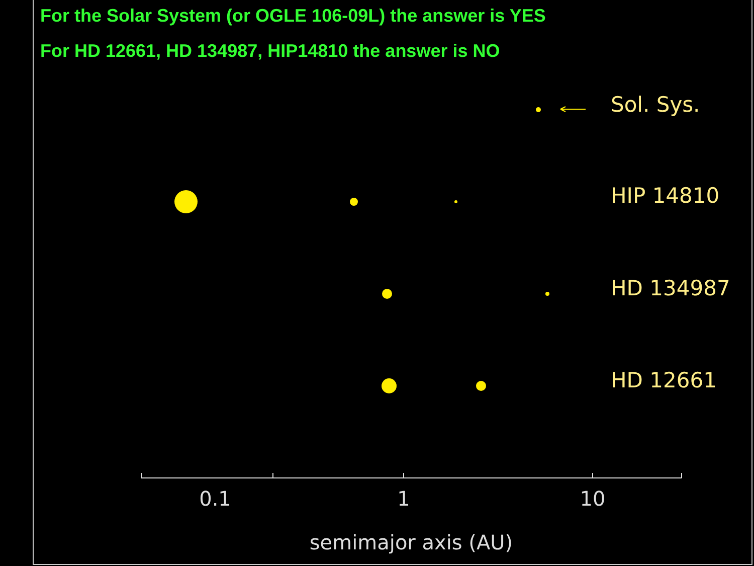For the Solar System (or OGLE 106-09L) the answer is YES
For HD 12661, HD 134987, HIP14810 the answer is NO
Sol. Sys.
HIP 14810
HD 134987
HD 12661
0.1
1
10
semimajor axis (AU)